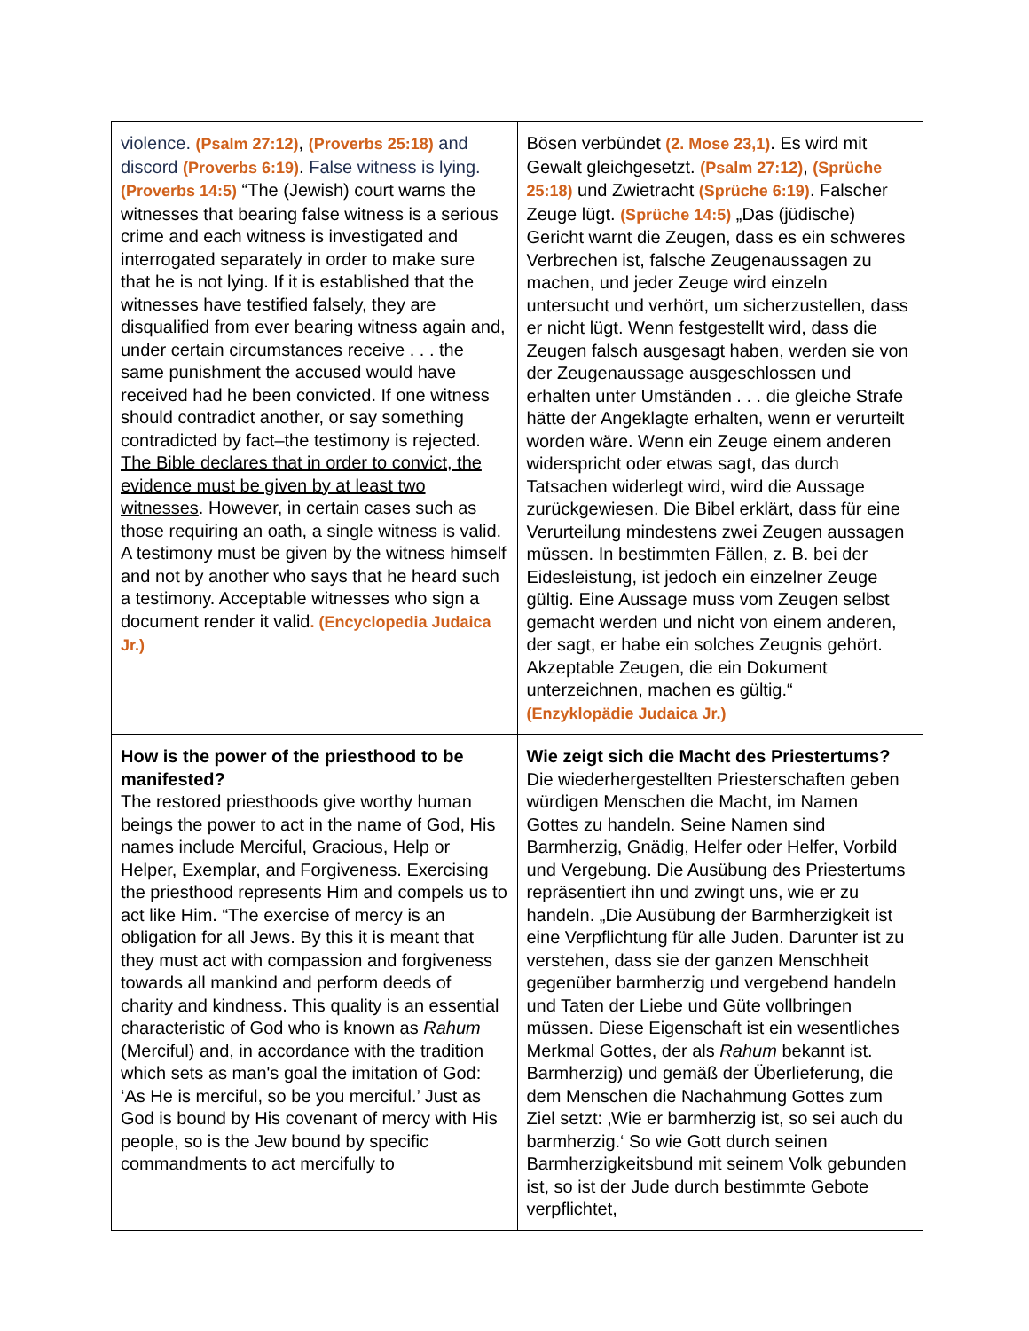| violence. (Psalm 27:12) , (Proverbs 25:18) and discord (Proverbs 6:19) . False witness is lying. (Proverbs 14:5) “The (Jewish) court warns the witnesses that bearing false witness is a serious crime and each witness is investigated and interrogated separately in order to make sure that he is not lying. If it is established that the witnesses have testified falsely, they are disqualified from ever bearing witness again and, under certain circumstances receive . . . the same punishment the accused would have received had he been convicted. If one witness should contradict another, or say something contradicted by fact–the testimony is rejected. The Bible declares that in order to convict, the evidence must be given by at least two witnesses . However, in certain cases such as those requiring an oath, a single witness is valid. A testimony must be given by the witness himself and not by another who says that he heard such a testimony. Acceptable witnesses who sign a document render it valid . (Encyclopedia Judaica Jr.) | Bösen verbündet (2. Mose 23,1) . Es wird mit Gewalt gleichgesetzt. (Psalm 27:12) , (Sprüche 25:18) und Zwietracht (Sprüche 6:19) . Falscher Zeuge lügt. (Sprüche 14:5) „Das (jüdische) Gericht warnt die Zeugen, dass es ein schweres Verbrechen ist, falsche Zeugenaussagen zu machen, und jeder Zeuge wird einzeln untersucht und verhört, um sicherzustellen, dass er nicht lügt. Wenn festgestellt wird, dass die Zeugen falsch ausgesagt haben, werden sie von der Zeugenaussage ausgeschlossen und erhalten unter Umständen . . . die gleiche Strafe hätte der Angeklagte erhalten, wenn er verurteilt worden wäre. Wenn ein Zeuge einem anderen widerspricht oder etwas sagt, das durch Tatsachen widerlegt wird, wird die Aussage zurückgewiesen. Die Bibel erklärt, dass für eine Verurteilung mindestens zwei Zeugen aussagen müssen. In bestimmten Fällen, z. B. bei der Eidesleistung, ist jedoch ein einzelner Zeuge gültig. Eine Aussage muss vom Zeugen selbst gemacht werden und nicht von einem anderen, der sagt, er habe ein solches Zeugnis gehört. Akzeptable Zeugen, die ein Dokument unterzeichnen, machen es gültig.“ (Enzyklopädie Judaica Jr.) |
| How is the power of the priesthood to be manifested? The restored priesthoods give worthy human beings the power to act in the name of God, His names include Merciful, Gracious, Help or Helper, Exemplar, and Forgiveness. Exercising the priesthood represents Him and compels us to act like Him. “The exercise of mercy is an obligation for all Jews. By this it is meant that they must act with compassion and forgiveness towards all mankind and perform deeds of charity and kindness. This quality is an essential characteristic of God who is known as Rahum (Merciful) and, in accordance with the tradition which sets as man's goal the imitation of God: ‘As He is merciful, so be you merciful.’ Just as God is bound by His covenant of mercy with His people, so is the Jew bound by specific commandments to act mercifully to | Wie zeigt sich die Macht des Priestertums? Die wiederhergestellten Priesterschaften geben würdigen Menschen die Macht, im Namen Gottes zu handeln. Seine Namen sind Barmherzig, Gnädig, Helfer oder Helfer, Vorbild und Vergebung. Die Ausübung des Priestertums repräsentiert ihn und zwingt uns, wie er zu handeln. „Die Ausübung der Barmherzigkeit ist eine Verpflichtung für alle Juden. Darunter ist zu verstehen, dass sie der ganzen Menschheit gegenüber barmherzig und vergebend handeln und Taten der Liebe und Güte vollbringen müssen. Diese Eigenschaft ist ein wesentliches Merkmal Gottes, der als Rahum bekannt ist. Barmherzig) und gemäß der Überlieferung, die dem Menschen die Nachahmung Gottes zum Ziel setzt: ‚Wie er barmherzig ist, so sei auch du barmherzig.‘ So wie Gott durch seinen Barmherzigkeitsbund mit seinem Volk gebunden ist, so ist der Jude durch bestimmte Gebote verpflichtet, |